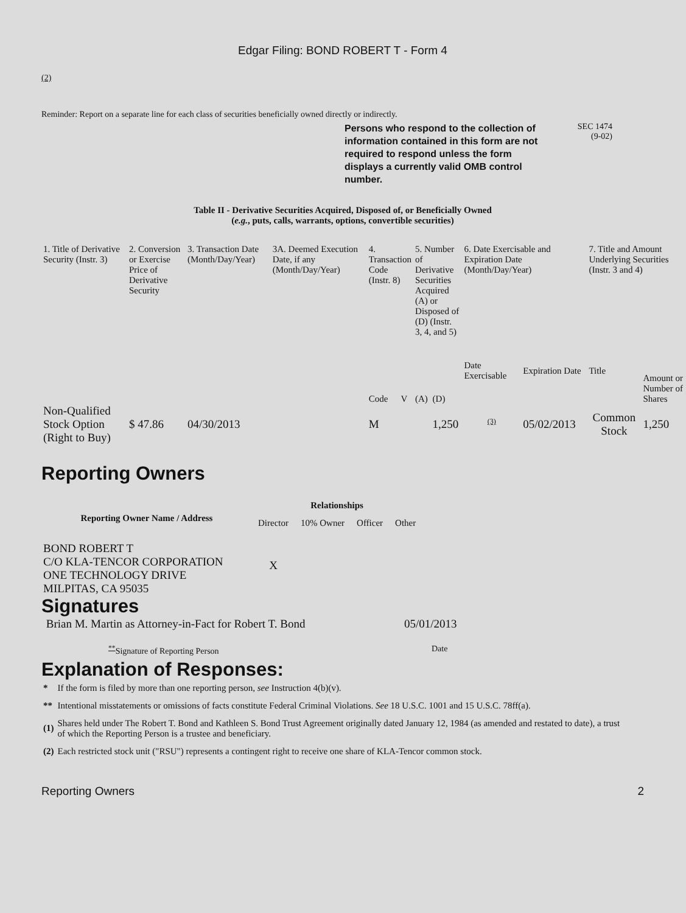Edgar Filing: BOND ROBERT T - Form 4
(2)
Reminder: Report on a separate line for each class of securities beneficially owned directly or indirectly.
Persons who respond to the collection of information contained in this form are not required to respond unless the form displays a currently valid OMB control number.
SEC 1474
(9-02)
Table II - Derivative Securities Acquired, Disposed of, or Beneficially Owned
(e.g., puts, calls, warrants, options, convertible securities)
| 1. Title of Derivative Security (Instr. 3) | 2. Conversion or Exercise Price of Derivative Security | 3. Transaction Date (Month/Day/Year) | 3A. Deemed Execution Date, if any (Month/Day/Year) | 4. Transaction Code (Instr. 8) | | 5. Number of Derivative Securities Acquired (A) or Disposed of (D) (Instr. 3, 4, and 5) | | 6. Date Exercisable and Expiration Date (Month/Day/Year) | | 7. Title and Amount Underlying Securities (Instr. 3 and 4) | |
| | | | | Code | V | (A) | (D) | Date Exercisable | Expiration Date | Title | Amount or Number of Shares |
| Non-Qualified Stock Option (Right to Buy) | $ 47.86 | 04/30/2013 | | M | | | 1,250 | <sup>(3)</sup> | 05/02/2013 | Common Stock | 1,250 |
Reporting Owners
| Reporting Owner Name / Address | Relationships | | | |
| --- | --- | --- | --- | --- |
| | Director | 10% Owner | Officer | Other |
| BOND ROBERT T C/O KLA-TENCOR CORPORATION ONE TECHNOLOGY DRIVE MILPITAS, CA 95035 | X | | | |
Signatures
| Brian M. Martin as Attorney-in-Fact for Robert T. Bond | 05/01/2013 |
| <sup>**</sup> Signature of Reporting Person | Date |
Explanation of Responses:
| * | If the form is filed by more than one reporting person, see Instruction 4(b)(v). |
| ** | Intentional misstatements or omissions of facts constitute Federal Criminal Violations. See 18 U.S.C. 1001 and 15 U.S.C. 78ff(a). |
| (1) | Shares held under The Robert T. Bond and Kathleen S. Bond Trust Agreement originally dated January 12, 1984 (as amended and restated to date), a trust of which the Reporting Person is a trustee and beneficiary. |
| (2) | Each restricted stock unit ("RSU") represents a contingent right to receive one share of KLA-Tencor common stock. |
Reporting Owners 2